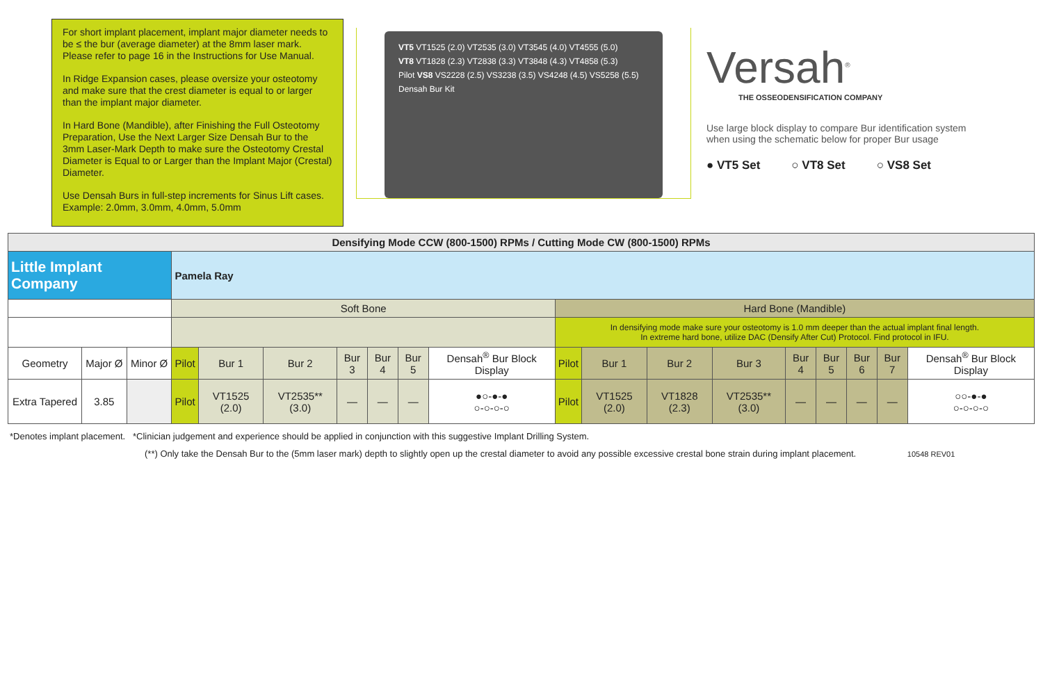For short implant placement, implant major diameter needs to be ≤ the bur (average diameter) at the 8mm laser mark. Please refer to page 16 in the Instructions for Use Manual.
In Ridge Expansion cases, please oversize your osteotomy and make sure that the crest diameter is equal to or larger than the implant major diameter.
In Hard Bone (Mandible), after Finishing the Full Osteotomy Preparation, Use the Next Larger Size Densah Bur to the 3mm Laser-Mark Depth to make sure the Osteotomy Crestal Diameter is Equal to or Larger than the Implant Major (Crestal) Diameter.
Use Densah Burs in full-step increments for Sinus Lift cases. Example: 2.0mm, 3.0mm, 4.0mm, 5.0mm
VT5 VT1525 (2.0) VT2535 (3.0) VT3545 (4.0) VT4555 (5.0)
VT8 VT1828 (2.3) VT2838 (3.3) VT3848 (4.3) VT4858 (5.3)
Pilot VS8 VS2228 (2.5) VS3238 (3.5) VS4248 (4.5) VS5258 (5.5)
Densah Bur Kit
Versah<sup>®</sup>
THE OSSEODENSIFICATION COMPANY
Use large block display to compare Bur identification system when using the schematic below for proper Bur usage
● VT5 Set ○ VT8 Set ○ VS8 Set
| Densifying Mode CCW (800-1500) RPMs / Cutting Mode CW (800-1500) RPMs | | | | | | | | | | | | | | | | | | |
| Little Implant Company | | | Pamela Ray | | | | | | | | | | | | | | | |
| | | | Soft Bone | | | | | | | Hard Bone (Mandible) | | | | | | | | |
| | | | | | | | | | | In densifying mode make sure your osteotomy is 1.0 mm deeper than the actual implant final length. In extreme hard bone, utilize DAC (Densify After Cut) Protocol. Find protocol in IFU. | | | | | | | | |
| Geometry | Major Ø | Minor Ø | Pilot | Bur 1 | Bur 2 | Bur 3 | Bur 4 | Bur 5 | Densah<sup>®</sup> Bur Block Display | Pilot | Bur 1 | Bur 2 | Bur 3 | Bur 4 | Bur 5 | Bur 6 | Bur 7 | Densah<sup>®</sup> Bur Block Display |
| Extra Tapered | 3.85 | | Pilot | VT1525 (2.0) | VT2535** (3.0) | — | — | — | ●○-●-● ○-○-○-○ | Pilot | VT1525 (2.0) | VT1828 (2.3) | VT2535** (3.0) | — | — | — | — | ○○-●-● ○-○-○-○ |
*Denotes implant placement. *Clinician judgement and experience should be applied in conjunction with this suggestive Implant Drilling System.
(**) Only take the Densah Bur to the (5mm laser mark) depth to slightly open up the crestal diameter to avoid any possible excessive crestal bone strain during implant placement. 10548 REV01